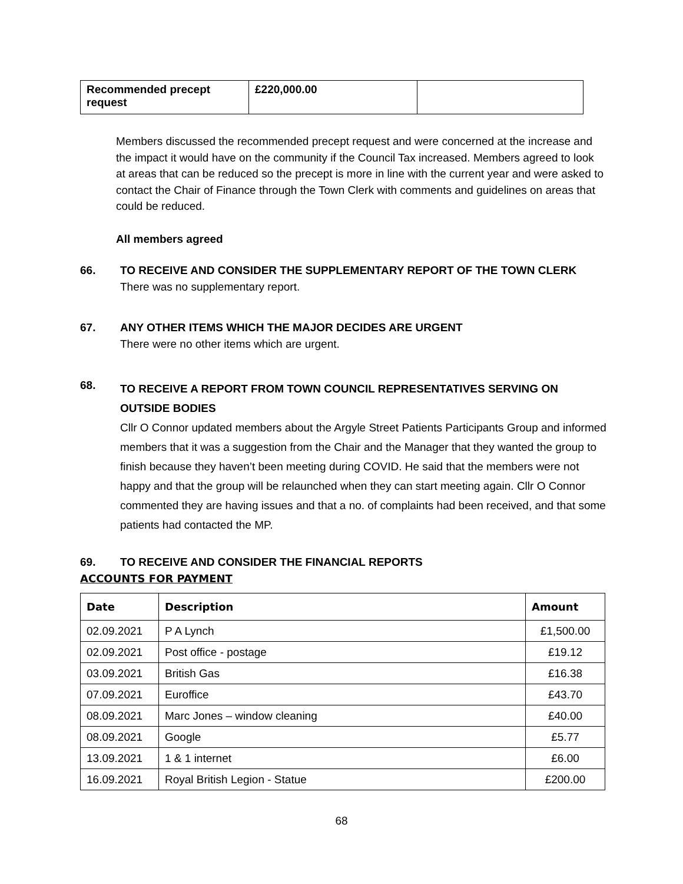| Recommended precept request | £220,000.00 | |
Members discussed the recommended precept request and were concerned at the increase and the impact it would have on the community if the Council Tax increased. Members agreed to look at areas that can be reduced so the precept is more in line with the current year and were asked to contact the Chair of Finance through the Town Clerk with comments and guidelines on areas that could be reduced.
All members agreed
66. TO RECEIVE AND CONSIDER THE SUPPLEMENTARY REPORT OF THE TOWN CLERK
There was no supplementary report.
67. ANY OTHER ITEMS WHICH THE MAJOR DECIDES ARE URGENT
There were no other items which are urgent.
68. TO RECEIVE A REPORT FROM TOWN COUNCIL REPRESENTATIVES SERVING ON OUTSIDE BODIES
Cllr O Connor updated members about the Argyle Street Patients Participants Group and informed members that it was a suggestion from the Chair and the Manager that they wanted the group to finish because they haven’t been meeting during COVID. He said that the members were not happy and that the group will be relaunched when they can start meeting again. Cllr O Connor commented they are having issues and that a no. of complaints had been received, and that some patients had contacted the MP.
69. TO RECEIVE AND CONSIDER THE FINANCIAL REPORTS
ACCOUNTS FOR PAYMENT
| Date | Description | Amount |
| --- | --- | --- |
| 02.09.2021 | P A Lynch | £1,500.00 |
| 02.09.2021 | Post office - postage | £19.12 |
| 03.09.2021 | British Gas | £16.38 |
| 07.09.2021 | Euroffice | £43.70 |
| 08.09.2021 | Marc Jones – window cleaning | £40.00 |
| 08.09.2021 | Google | £5.77 |
| 13.09.2021 | 1 & 1 internet | £6.00 |
| 16.09.2021 | Royal British Legion - Statue | £200.00 |
68